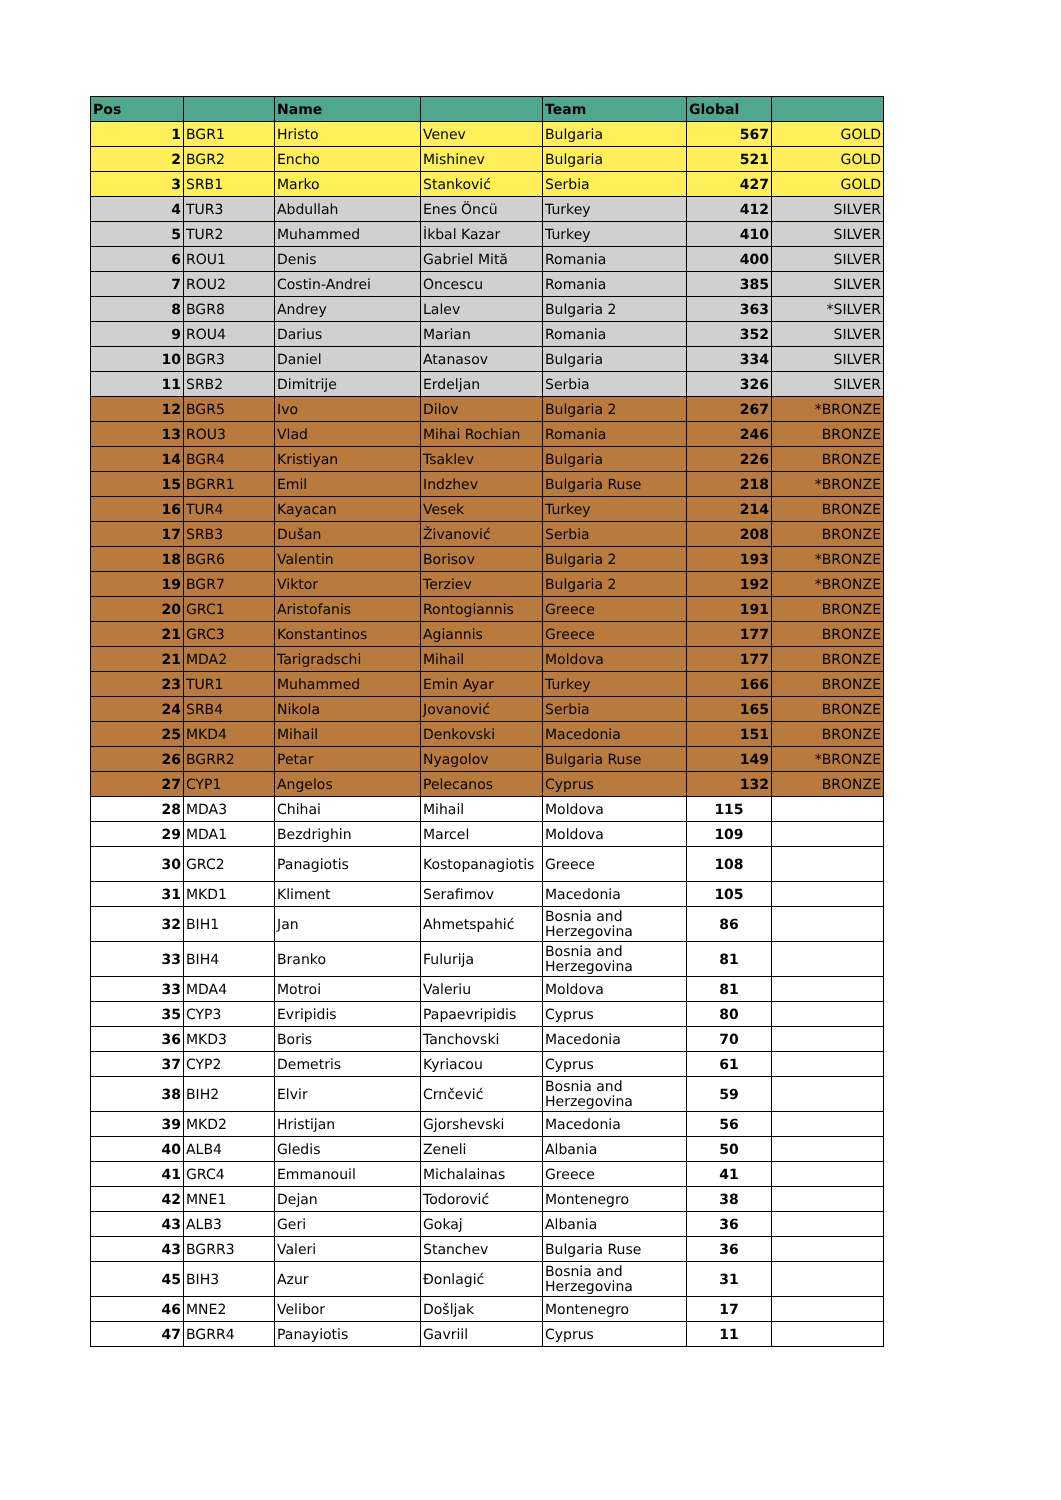| Pos | | Name | | Team | Global | |
| --- | --- | --- | --- | --- | --- | --- |
| 1 | BGR1 | Hristo | Venev | Bulgaria | 567 | GOLD |
| 2 | BGR2 | Encho | Mishinev | Bulgaria | 521 | GOLD |
| 3 | SRB1 | Marko | Stanković | Serbia | 427 | GOLD |
| 4 | TUR3 | Abdullah | Enes Öncü | Turkey | 412 | SILVER |
| 5 | TUR2 | Muhammed | İkbal Kazar | Turkey | 410 | SILVER |
| 6 | ROU1 | Denis | Gabriel Mită | Romania | 400 | SILVER |
| 7 | ROU2 | Costin-Andrei | Oncescu | Romania | 385 | SILVER |
| 8 | BGR8 | Andrey | Lalev | Bulgaria 2 | 363 | *SILVER |
| 9 | ROU4 | Darius | Marian | Romania | 352 | SILVER |
| 10 | BGR3 | Daniel | Atanasov | Bulgaria | 334 | SILVER |
| 11 | SRB2 | Dimitrije | Erdeljan | Serbia | 326 | SILVER |
| 12 | BGR5 | Ivo | Dilov | Bulgaria 2 | 267 | *BRONZE |
| 13 | ROU3 | Vlad | Mihai Rochian | Romania | 246 | BRONZE |
| 14 | BGR4 | Kristiyan | Tsaklev | Bulgaria | 226 | BRONZE |
| 15 | BGRR1 | Emil | Indzhev | Bulgaria Ruse | 218 | *BRONZE |
| 16 | TUR4 | Kayacan | Vesek | Turkey | 214 | BRONZE |
| 17 | SRB3 | Dušan | Živanović | Serbia | 208 | BRONZE |
| 18 | BGR6 | Valentin | Borisov | Bulgaria 2 | 193 | *BRONZE |
| 19 | BGR7 | Viktor | Terziev | Bulgaria 2 | 192 | *BRONZE |
| 20 | GRC1 | Aristofanis | Rontogiannis | Greece | 191 | BRONZE |
| 21 | GRC3 | Konstantinos | Agiannis | Greece | 177 | BRONZE |
| 21 | MDA2 | Tarigradschi | Mihail | Moldova | 177 | BRONZE |
| 23 | TUR1 | Muhammed | Emin Ayar | Turkey | 166 | BRONZE |
| 24 | SRB4 | Nikola | Jovanović | Serbia | 165 | BRONZE |
| 25 | MKD4 | Mihail | Denkovski | Macedonia | 151 | BRONZE |
| 26 | BGRR2 | Petar | Nyagolov | Bulgaria Ruse | 149 | *BRONZE |
| 27 | CYP1 | Angelos | Pelecanos | Cyprus | 132 | BRONZE |
| 28 | MDA3 | Chihai | Mihail | Moldova | 115 | |
| 29 | MDA1 | Bezdrighin | Marcel | Moldova | 109 | |
| 30 | GRC2 | Panagiotis | Kostopanagiotis | Greece | 108 | |
| 31 | MKD1 | Kliment | Serafimov | Macedonia | 105 | |
| 32 | BIH1 | Jan | Ahmetspahić | Bosnia and Herzegovina | 86 | |
| 33 | BIH4 | Branko | Fulurija | Bosnia and Herzegovina | 81 | |
| 33 | MDA4 | Motroi | Valeriu | Moldova | 81 | |
| 35 | CYP3 | Evripidis | Papaevripidis | Cyprus | 80 | |
| 36 | MKD3 | Boris | Tanchovski | Macedonia | 70 | |
| 37 | CYP2 | Demetris | Kyriacou | Cyprus | 61 | |
| 38 | BIH2 | Elvir | Crnčević | Bosnia and Herzegovina | 59 | |
| 39 | MKD2 | Hristijan | Gjorshevski | Macedonia | 56 | |
| 40 | ALB4 | Gledis | Zeneli | Albania | 50 | |
| 41 | GRC4 | Emmanouil | Michalainas | Greece | 41 | |
| 42 | MNE1 | Dejan | Todorović | Montenegro | 38 | |
| 43 | ALB3 | Geri | Gokaj | Albania | 36 | |
| 43 | BGRR3 | Valeri | Stanchev | Bulgaria Ruse | 36 | |
| 45 | BIH3 | Azur | Đonlagić | Bosnia and Herzegovina | 31 | |
| 46 | MNE2 | Velibor | Došljak | Montenegro | 17 | |
| 47 | BGRR4 | Panayiotis | Gavriil | Cyprus | 11 | |